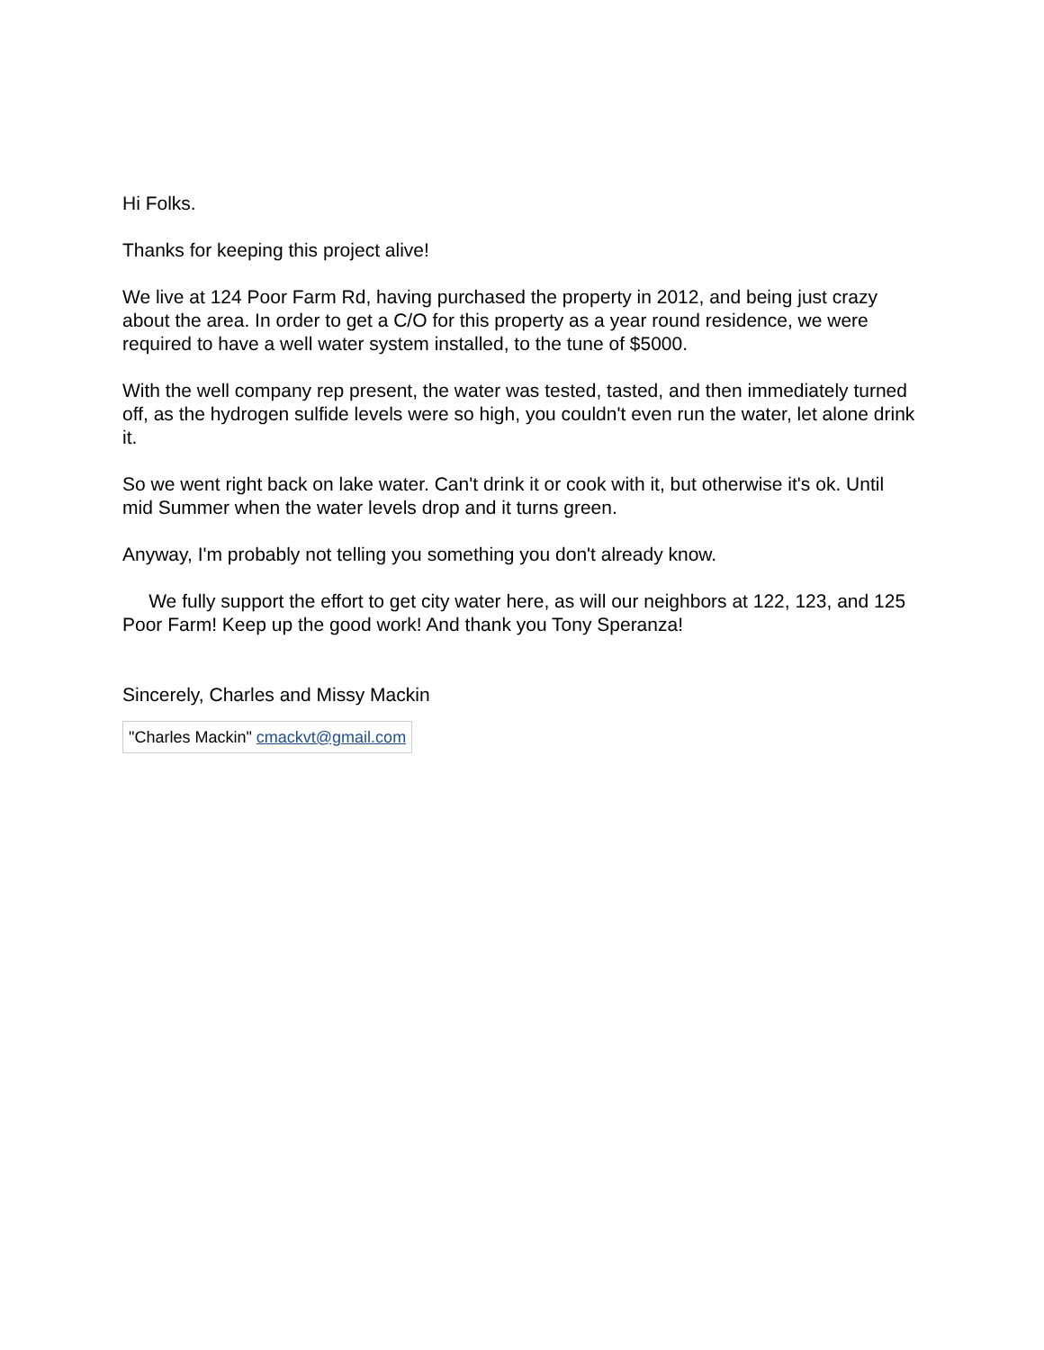Hi Folks.
Thanks for keeping this project alive!
We live at 124 Poor Farm Rd, having purchased the property in 2012, and being just crazy about the area. In order to get a C/O for this property as a year round residence, we were required to have a well water system installed, to the tune of $5000.
With the well company rep present, the water was tested, tasted, and then immediately turned off, as the hydrogen sulfide levels were so high, you couldn't even run the water, let alone drink it.
So we went right back on lake water. Can't drink it or cook with it, but otherwise it's ok. Until mid Summer when the water levels drop and it turns green.
Anyway, I'm probably not telling you something you don't already know.
We fully support the effort to get city water here, as will our neighbors at 122, 123, and 125 Poor Farm! Keep up the good work! And thank you Tony Speranza!
Sincerely, Charles and Missy Mackin
"Charles Mackin" cmackvt@gmail.com